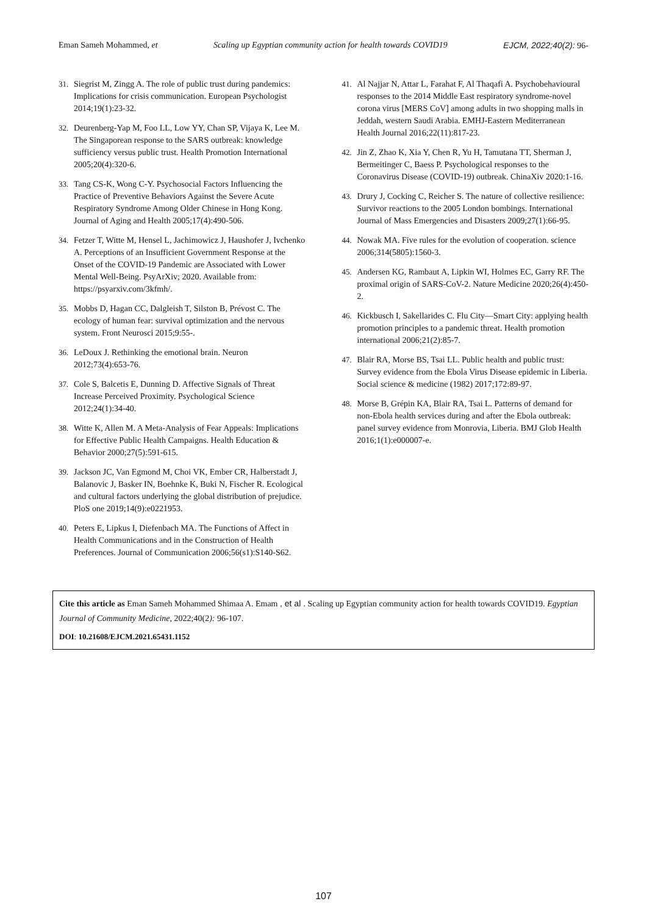Eman Sameh Mohammed, et Scaling up Egyptian community action for health towards COVID19 EJCM, 2022;40(2): 96-
31. Siegrist M, Zingg A. The role of public trust during pandemics: Implications for crisis communication. European Psychologist 2014;19(1):23-32.
32. Deurenberg-Yap M, Foo LL, Low YY, Chan SP, Vijaya K, Lee M. The Singaporean response to the SARS outbreak: knowledge sufficiency versus public trust. Health Promotion International 2005;20(4):320-6.
33. Tang CS-K, Wong C-Y. Psychosocial Factors Influencing the Practice of Preventive Behaviors Against the Severe Acute Respiratory Syndrome Among Older Chinese in Hong Kong. Journal of Aging and Health 2005;17(4):490-506.
34. Fetzer T, Witte M, Hensel L, Jachimowicz J, Haushofer J, Ivchenko A. Perceptions of an Insufficient Government Response at the Onset of the COVID-19 Pandemic are Associated with Lower Mental Well-Being. PsyArXiv; 2020. Available from: https://psyarxiv.com/3kfmh/.
35. Mobbs D, Hagan CC, Dalgleish T, Silston B, Prévost C. The ecology of human fear: survival optimization and the nervous system. Front Neurosci 2015;9:55-.
36. LeDoux J. Rethinking the emotional brain. Neuron 2012;73(4):653-76.
37. Cole S, Balcetis E, Dunning D. Affective Signals of Threat Increase Perceived Proximity. Psychological Science 2012;24(1):34-40.
38. Witte K, Allen M. A Meta-Analysis of Fear Appeals: Implications for Effective Public Health Campaigns. Health Education & Behavior 2000;27(5):591-615.
39. Jackson JC, Van Egmond M, Choi VK, Ember CR, Halberstadt J, Balanovic J, Basker IN, Boehnke K, Buki N, Fischer R. Ecological and cultural factors underlying the global distribution of prejudice. PloS one 2019;14(9):e0221953.
40. Peters E, Lipkus I, Diefenbach MA. The Functions of Affect in Health Communications and in the Construction of Health Preferences. Journal of Communication 2006;56(s1):S140-S62.
41. Al Najjar N, Attar L, Farahat F, Al Thaqafi A. Psychobehavioural responses to the 2014 Middle East respiratory syndrome-novel corona virus [MERS CoV] among adults in two shopping malls in Jeddah, western Saudi Arabia. EMHJ-Eastern Mediterranean Health Journal 2016;22(11):817-23.
42. Jin Z, Zhao K, Xia Y, Chen R, Yu H, Tamutana TT, Sherman J, Bermeitinger C, Baess P. Psychological responses to the Coronavirus Disease (COVID-19) outbreak. ChinaXiv 2020:1-16.
43. Drury J, Cocking C, Reicher S. The nature of collective resilience: Survivor reactions to the 2005 London bombings. International Journal of Mass Emergencies and Disasters 2009;27(1):66-95.
44. Nowak MA. Five rules for the evolution of cooperation. science 2006;314(5805):1560-3.
45. Andersen KG, Rambaut A, Lipkin WI, Holmes EC, Garry RF. The proximal origin of SARS-CoV-2. Nature Medicine 2020;26(4):450-2.
46. Kickbusch I, Sakellarides C. Flu City—Smart City: applying health promotion principles to a pandemic threat. Health promotion international 2006;21(2):85-7.
47. Blair RA, Morse BS, Tsai LL. Public health and public trust: Survey evidence from the Ebola Virus Disease epidemic in Liberia. Social science & medicine (1982) 2017;172:89-97.
48. Morse B, Grépin KA, Blair RA, Tsai L. Patterns of demand for non-Ebola health services during and after the Ebola outbreak: panel survey evidence from Monrovia, Liberia. BMJ Glob Health 2016;1(1):e000007-e.
Cite this article as Eman Sameh Mohammed Shimaa A. Emam , et al . Scaling up Egyptian community action for health towards COVID19. Egyptian Journal of Community Medicine, 2022;40(2): 96-107.
DOI: 10.21608/EJCM.2021.65431.1152
107